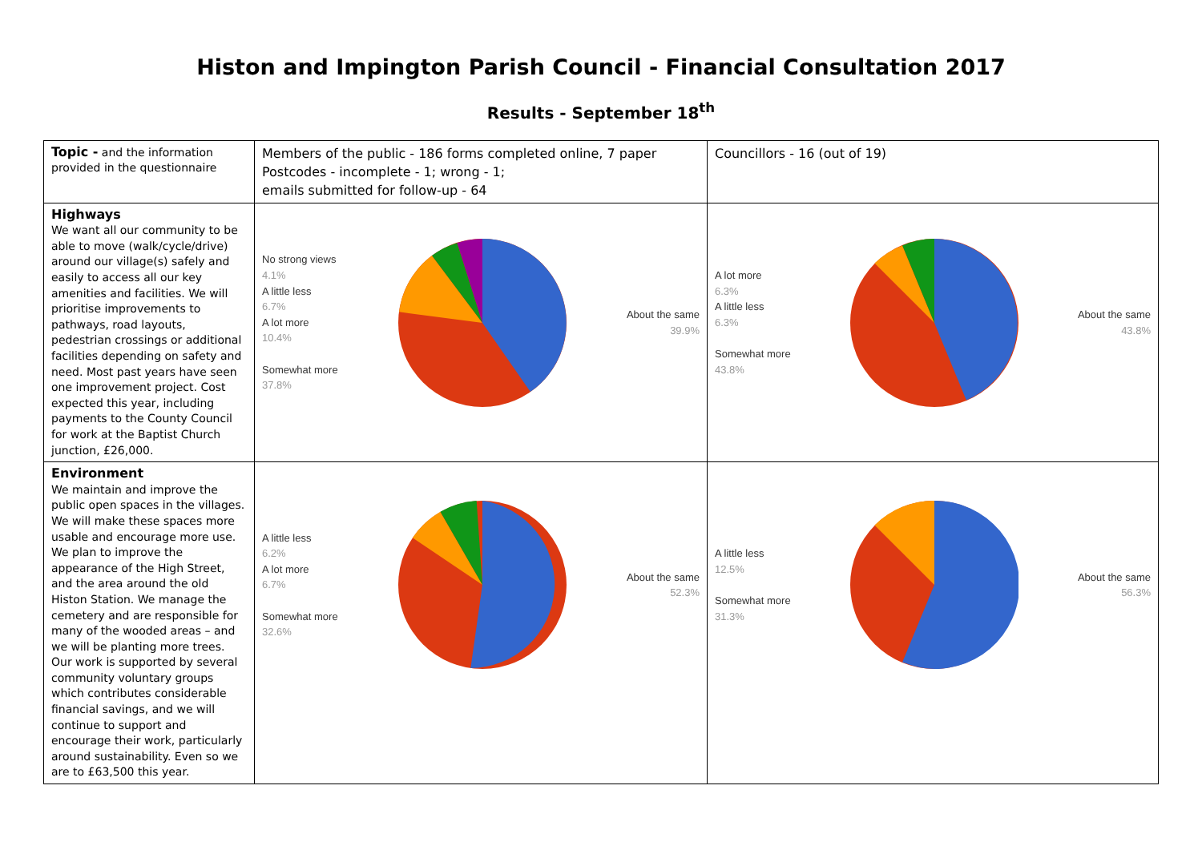Histon and Impington Parish Council - Financial Consultation 2017
Results - September 18<sup>th</sup>
| Topic - and the information provided in the questionnaire | Members of the public - 186 forms completed online, 7 paper Postcodes - incomplete - 1; wrong - 1; emails submitted for follow-up - 64 | Councillors - 16 (out of 19) |
| Highways We want all our community to be able to move (walk/cycle/drive) around our village(s) safely and easily to access all our key amenities and facilities. We will prioritise improvements to pathways, road layouts, pedestrian crossings or additional facilities depending on safety and need. Most past years have seen one improvement project. Cost expected this year, including payments to the County Council for work at the Baptist Church junction, £26,000. | No strong views 4.1% A little less 6.7% A lot more 10.4% Somewhat more 37.8% About the same 39.9% | A lot more 6.3% A little less 6.3% Somewhat more 43.8% About the same 43.8% |
| Environment We maintain and improve the public open spaces in the villages. We will make these spaces more usable and encourage more use. We plan to improve the appearance of the High Street, and the area around the old Histon Station. We manage the cemetery and are responsible for many of the wooded areas – and we will be planting more trees. Our work is supported by several community voluntary groups which contributes considerable financial savings, and we will continue to support and encourage their work, particularly around sustainability. Even so we are to £63,500 this year. | A little less 6.2% A lot more 6.7% Somewhat more 32.6% About the same 52.3% | A little less 12.5% Somewhat more 31.3% About the same 56.3% |